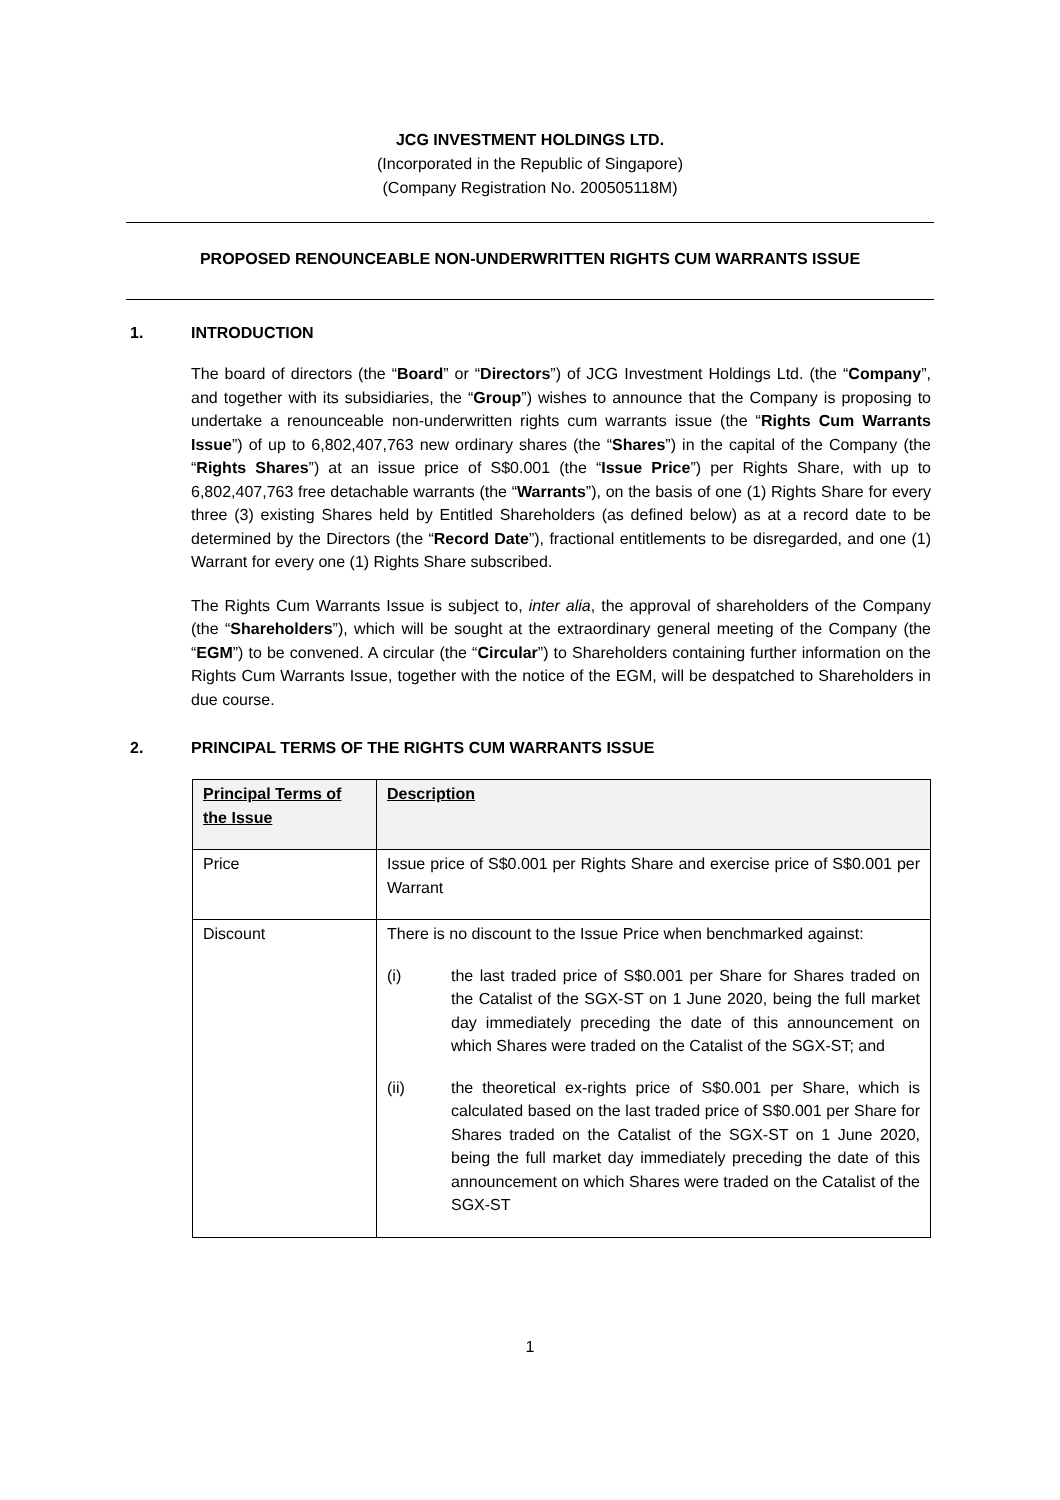JCG INVESTMENT HOLDINGS LTD.
(Incorporated in the Republic of Singapore)
(Company Registration No. 200505118M)
PROPOSED RENOUNCEABLE NON-UNDERWRITTEN RIGHTS CUM WARRANTS ISSUE
1. INTRODUCTION
The board of directors (the “Board” or “Directors”) of JCG Investment Holdings Ltd. (the “Company”, and together with its subsidiaries, the “Group”) wishes to announce that the Company is proposing to undertake a renounceable non-underwritten rights cum warrants issue (the “Rights Cum Warrants Issue”) of up to 6,802,407,763 new ordinary shares (the “Shares”) in the capital of the Company (the “Rights Shares”) at an issue price of S$0.001 (the “Issue Price”) per Rights Share, with up to 6,802,407,763 free detachable warrants (the “Warrants”), on the basis of one (1) Rights Share for every three (3) existing Shares held by Entitled Shareholders (as defined below) as at a record date to be determined by the Directors (the “Record Date”), fractional entitlements to be disregarded, and one (1) Warrant for every one (1) Rights Share subscribed.
The Rights Cum Warrants Issue is subject to, inter alia, the approval of shareholders of the Company (the “Shareholders”), which will be sought at the extraordinary general meeting of the Company (the “EGM”) to be convened. A circular (the “Circular”) to Shareholders containing further information on the Rights Cum Warrants Issue, together with the notice of the EGM, will be despatched to Shareholders in due course.
2. PRINCIPAL TERMS OF THE RIGHTS CUM WARRANTS ISSUE
| Principal Terms of the Issue | Description |
| Price | Issue price of S$0.001 per Rights Share and exercise price of S$0.001 per Warrant |
| Discount | There is no discount to the Issue Price when benchmarked against: (i) the last traded price of S$0.001 per Share for Shares traded on the Catalist of the SGX-ST on 1 June 2020, being the full market day immediately preceding the date of this announcement on which Shares were traded on the Catalist of the SGX-ST; and (ii) the theoretical ex-rights price of S$0.001 per Share, which is calculated based on the last traded price of S$0.001 per Share for Shares traded on the Catalist of the SGX-ST on 1 June 2020, being the full market day immediately preceding the date of this announcement on which Shares were traded on the Catalist of the SGX-ST |
1